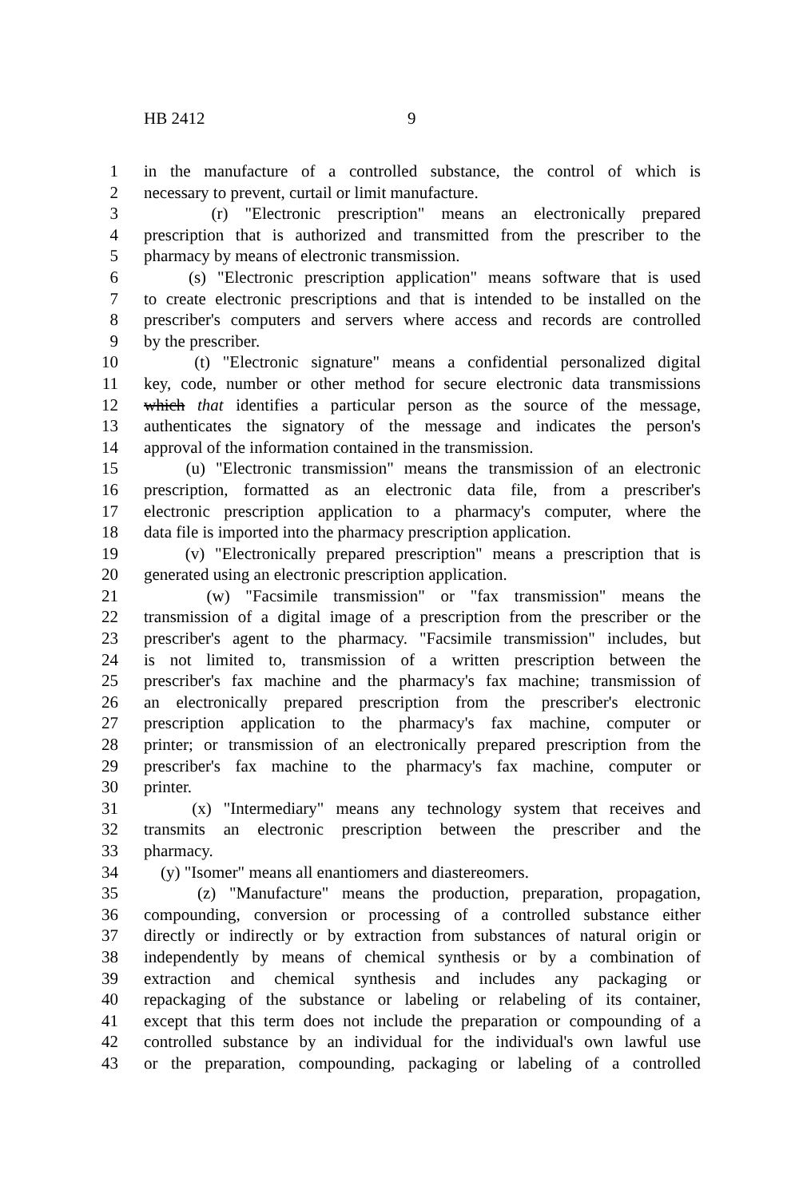HB 2412 9
1 in the manufacture of a controlled substance, the control of which is
2 necessary to prevent, curtail or limit manufacture.
3 (r) "Electronic prescription" means an electronically prepared
4 prescription that is authorized and transmitted from the prescriber to the
5 pharmacy by means of electronic transmission.
6 (s) "Electronic prescription application" means software that is used
7 to create electronic prescriptions and that is intended to be installed on the
8 prescriber's computers and servers where access and records are controlled
9 by the prescriber.
10 (t) "Electronic signature" means a confidential personalized digital
11 key, code, number or other method for secure electronic data transmissions
12 which that identifies a particular person as the source of the message,
13 authenticates the signatory of the message and indicates the person's
14 approval of the information contained in the transmission.
15 (u) "Electronic transmission" means the transmission of an electronic
16 prescription, formatted as an electronic data file, from a prescriber's
17 electronic prescription application to a pharmacy's computer, where the
18 data file is imported into the pharmacy prescription application.
19 (v) "Electronically prepared prescription" means a prescription that is
20 generated using an electronic prescription application.
21 (w) "Facsimile transmission" or "fax transmission" means the
22 transmission of a digital image of a prescription from the prescriber or the
23 prescriber's agent to the pharmacy. "Facsimile transmission" includes, but
24 is not limited to, transmission of a written prescription between the
25 prescriber's fax machine and the pharmacy's fax machine; transmission of
26 an electronically prepared prescription from the prescriber's electronic
27 prescription application to the pharmacy's fax machine, computer or
28 printer; or transmission of an electronically prepared prescription from the
29 prescriber's fax machine to the pharmacy's fax machine, computer or
30 printer.
31 (x) "Intermediary" means any technology system that receives and
32 transmits an electronic prescription between the prescriber and the
33 pharmacy.
34 (y) "Isomer" means all enantiomers and diastereomers.
35 (z) "Manufacture" means the production, preparation, propagation,
36 compounding, conversion or processing of a controlled substance either
37 directly or indirectly or by extraction from substances of natural origin or
38 independently by means of chemical synthesis or by a combination of
39 extraction and chemical synthesis and includes any packaging or
40 repackaging of the substance or labeling or relabeling of its container,
41 except that this term does not include the preparation or compounding of a
42 controlled substance by an individual for the individual's own lawful use
43 or the preparation, compounding, packaging or labeling of a controlled